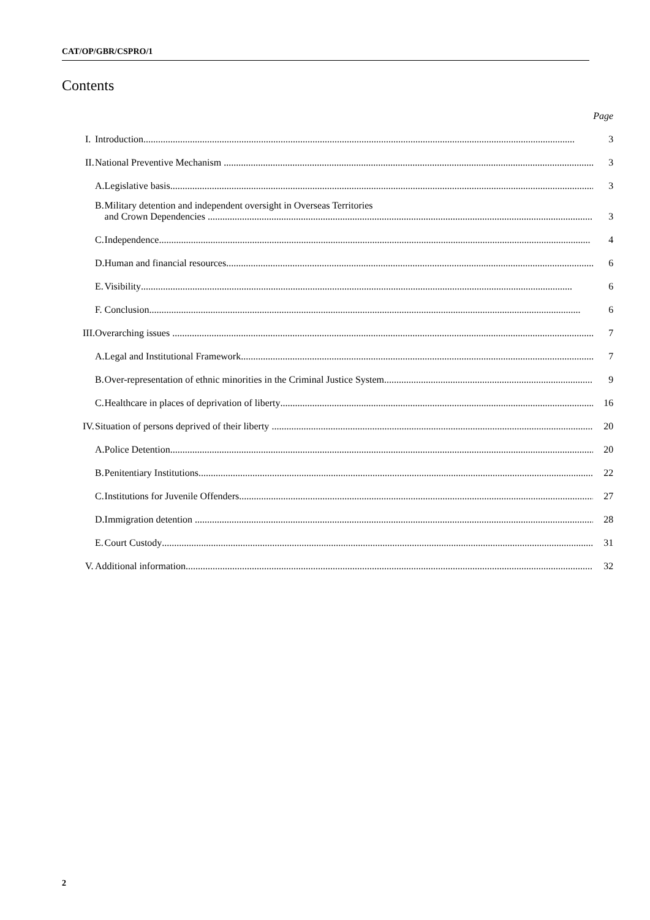CAT/OP/GBR/CSPRO/1
Contents
| | | | Page |
| I. | Introduction | | 3 |
| II. | National Preventive Mechanism | | 3 |
| | A. | Legislative basis | 3 |
| | B. | Military detention and independent oversight in Overseas Territories and Crown Dependencies | 3 |
| | C. | Independence | 4 |
| | D. | Human and financial resources | 6 |
| | E. | Visibility | 6 |
| | F. | Conclusion | 6 |
| III. | Overarching issues | | 7 |
| | A. | Legal and Institutional Framework | 7 |
| | B. | Over-representation of ethnic minorities in the Criminal Justice System | 9 |
| | C. | Healthcare in places of deprivation of liberty | 16 |
| IV. | Situation of persons deprived of their liberty | | 20 |
| | A. | Police Detention | 20 |
| | B. | Penitentiary Institutions | 22 |
| | C. | Institutions for Juvenile Offenders | 27 |
| | D. | Immigration detention | 28 |
| | E. | Court Custody | 31 |
| V. | Additional information | | 32 |
2